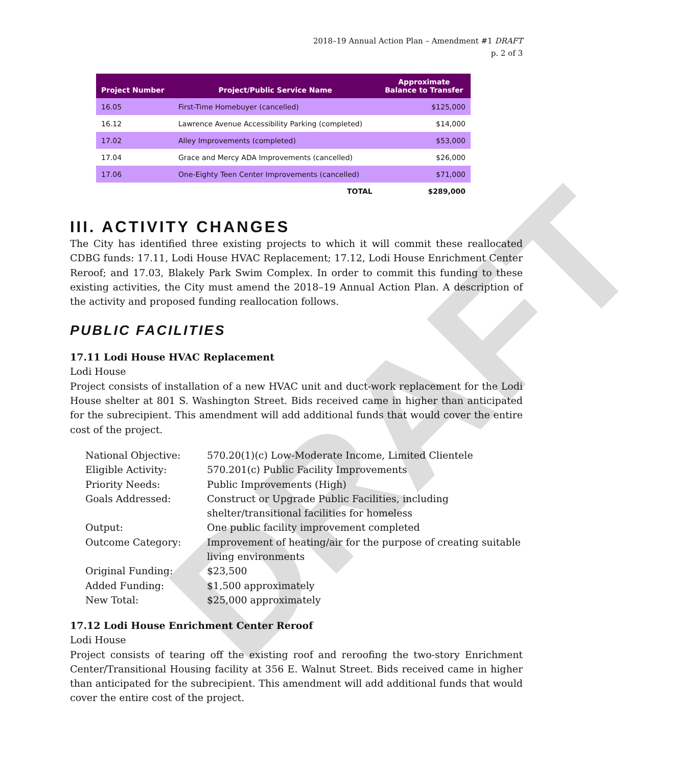DRAFT
2018–19 Annual Action Plan – Amendment #1 DRAFT
p. 2 of 3
| Project Number | Project/Public Service Name | Approximate Balance to Transfer |
| --- | --- | --- |
| 16.05 | First-Time Homebuyer (cancelled) | $125,000 |
| 16.12 | Lawrence Avenue Accessibility Parking (completed) | $14,000 |
| 17.02 | Alley Improvements (completed) | $53,000 |
| 17.04 | Grace and Mercy ADA Improvements (cancelled) | $26,000 |
| 17.06 | One-Eighty Teen Center Improvements (cancelled) | $71,000 |
| | TOTAL | $289,000 |
III. ACTIVITY CHANGES
The City has identified three existing projects to which it will commit these reallocated CDBG funds: 17.11, Lodi House HVAC Replacement; 17.12, Lodi House Enrichment Center Reroof; and 17.03, Blakely Park Swim Complex. In order to commit this funding to these existing activities, the City must amend the 2018–19 Annual Action Plan. A description of the activity and proposed funding reallocation follows.
PUBLIC FACILITIES
17.11 Lodi House HVAC Replacement
Lodi House
Project consists of installation of a new HVAC unit and duct-work replacement for the Lodi House shelter at 801 S. Washington Street. Bids received came in higher than anticipated for the subrecipient. This amendment will add additional funds that would cover the entire cost of the project.
| National Objective: | 570.20(1)(c) Low-Moderate Income, Limited Clientele |
| Eligible Activity: | 570.201(c) Public Facility Improvements |
| Priority Needs: | Public Improvements (High) |
| Goals Addressed: | Construct or Upgrade Public Facilities, including shelter/transitional facilities for homeless |
| Output: | One public facility improvement completed |
| Outcome Category: | Improvement of heating/air for the purpose of creating suitable living environments |
| Original Funding: | $23,500 |
| Added Funding: | $1,500 approximately |
| New Total: | $25,000 approximately |
17.12 Lodi House Enrichment Center Reroof
Lodi House
Project consists of tearing off the existing roof and reroofing the two-story Enrichment Center/Transitional Housing facility at 356 E. Walnut Street. Bids received came in higher than anticipated for the subrecipient. This amendment will add additional funds that would cover the entire cost of the project.